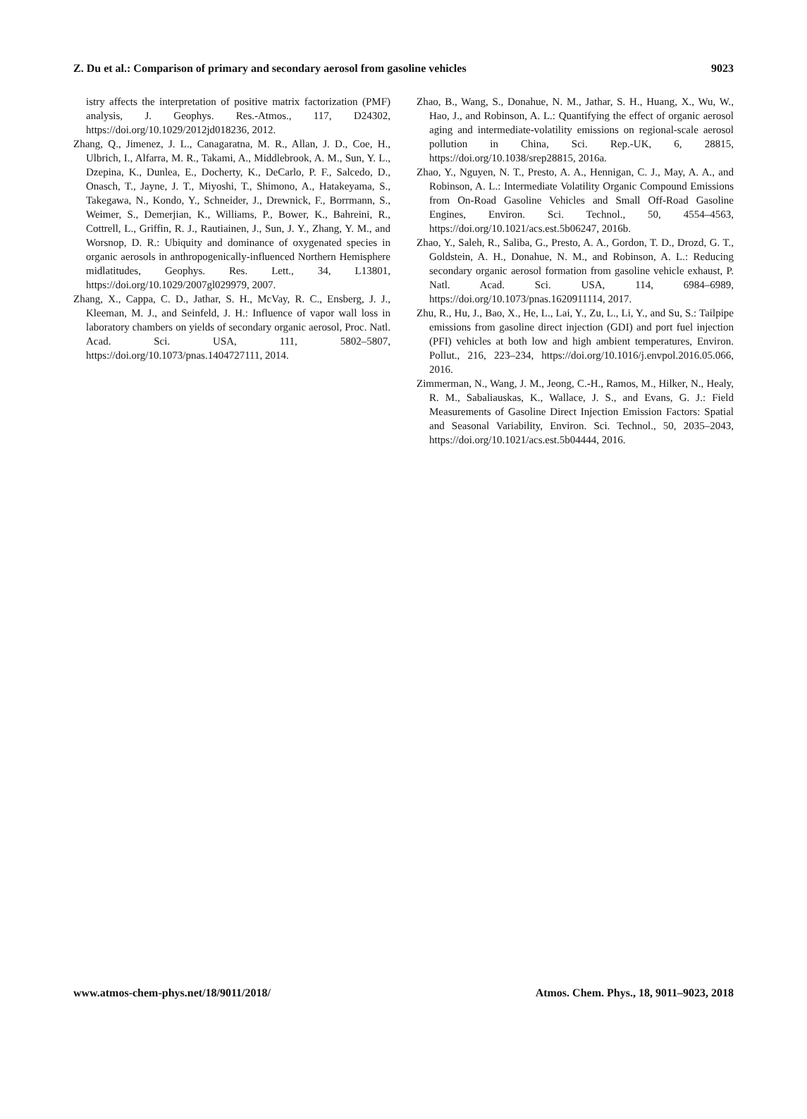Z. Du et al.: Comparison of primary and secondary aerosol from gasoline vehicles 9023
istry affects the interpretation of positive matrix factorization (PMF) analysis, J. Geophys. Res.-Atmos., 117, D24302, https://doi.org/10.1029/2012jd018236, 2012.
Zhang, Q., Jimenez, J. L., Canagaratna, M. R., Allan, J. D., Coe, H., Ulbrich, I., Alfarra, M. R., Takami, A., Middlebrook, A. M., Sun, Y. L., Dzepina, K., Dunlea, E., Docherty, K., DeCarlo, P. F., Salcedo, D., Onasch, T., Jayne, J. T., Miyoshi, T., Shimono, A., Hatakeyama, S., Takegawa, N., Kondo, Y., Schneider, J., Drewnick, F., Borrmann, S., Weimer, S., Demerjian, K., Williams, P., Bower, K., Bahreini, R., Cottrell, L., Griffin, R. J., Rautiainen, J., Sun, J. Y., Zhang, Y. M., and Worsnop, D. R.: Ubiquity and dominance of oxygenated species in organic aerosols in anthropogenically-influenced Northern Hemisphere midlatitudes, Geophys. Res. Lett., 34, L13801, https://doi.org/10.1029/2007gl029979, 2007.
Zhang, X., Cappa, C. D., Jathar, S. H., McVay, R. C., Ensberg, J. J., Kleeman, M. J., and Seinfeld, J. H.: Influence of vapor wall loss in laboratory chambers on yields of secondary organic aerosol, Proc. Natl. Acad. Sci. USA, 111, 5802–5807, https://doi.org/10.1073/pnas.1404727111, 2014.
Zhao, B., Wang, S., Donahue, N. M., Jathar, S. H., Huang, X., Wu, W., Hao, J., and Robinson, A. L.: Quantifying the effect of organic aerosol aging and intermediate-volatility emissions on regional-scale aerosol pollution in China, Sci. Rep.-UK, 6, 28815, https://doi.org/10.1038/srep28815, 2016a.
Zhao, Y., Nguyen, N. T., Presto, A. A., Hennigan, C. J., May, A. A., and Robinson, A. L.: Intermediate Volatility Organic Compound Emissions from On-Road Gasoline Vehicles and Small Off-Road Gasoline Engines, Environ. Sci. Technol., 50, 4554–4563, https://doi.org/10.1021/acs.est.5b06247, 2016b.
Zhao, Y., Saleh, R., Saliba, G., Presto, A. A., Gordon, T. D., Drozd, G. T., Goldstein, A. H., Donahue, N. M., and Robinson, A. L.: Reducing secondary organic aerosol formation from gasoline vehicle exhaust, P. Natl. Acad. Sci. USA, 114, 6984–6989, https://doi.org/10.1073/pnas.1620911114, 2017.
Zhu, R., Hu, J., Bao, X., He, L., Lai, Y., Zu, L., Li, Y., and Su, S.: Tailpipe emissions from gasoline direct injection (GDI) and port fuel injection (PFI) vehicles at both low and high ambient temperatures, Environ. Pollut., 216, 223–234, https://doi.org/10.1016/j.envpol.2016.05.066, 2016.
Zimmerman, N., Wang, J. M., Jeong, C.-H., Ramos, M., Hilker, N., Healy, R. M., Sabaliauskas, K., Wallace, J. S., and Evans, G. J.: Field Measurements of Gasoline Direct Injection Emission Factors: Spatial and Seasonal Variability, Environ. Sci. Technol., 50, 2035–2043, https://doi.org/10.1021/acs.est.5b04444, 2016.
www.atmos-chem-phys.net/18/9011/2018/ Atmos. Chem. Phys., 18, 9011–9023, 2018